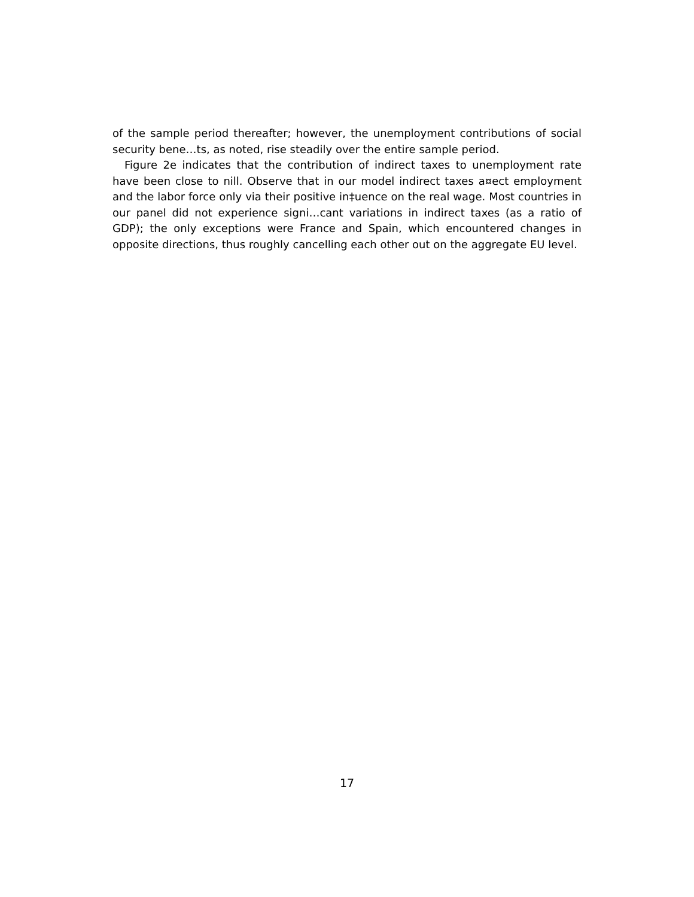of the sample period thereafter; however, the unemployment contributions of social security bene…ts, as noted, rise steadily over the entire sample period.
Figure 2e indicates that the contribution of indirect taxes to unemployment rate have been close to nill. Observe that in our model indirect taxes a¤ect employment and the labor force only via their positive in‡uence on the real wage. Most countries in our panel did not experience signi…cant variations in indirect taxes (as a ratio of GDP); the only exceptions were France and Spain, which encountered changes in opposite directions, thus roughly cancelling each other out on the aggregate EU level.
17